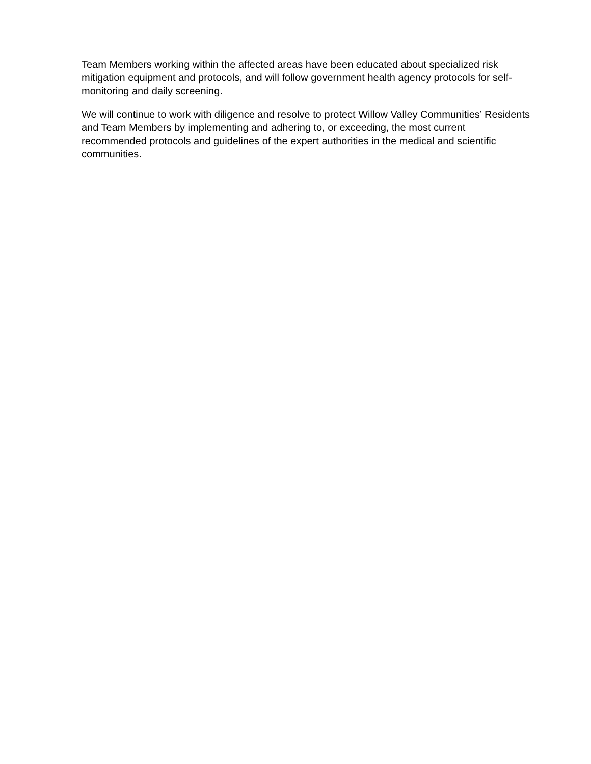Team Members working within the affected areas have been educated about specialized risk
mitigation equipment and protocols, and will follow government health agency protocols for self-
monitoring and daily screening.
We will continue to work with diligence and resolve to protect Willow Valley Communities’ Residents
and Team Members by implementing and adhering to, or exceeding, the most current
recommended protocols and guidelines of the expert authorities in the medical and scientific
communities.